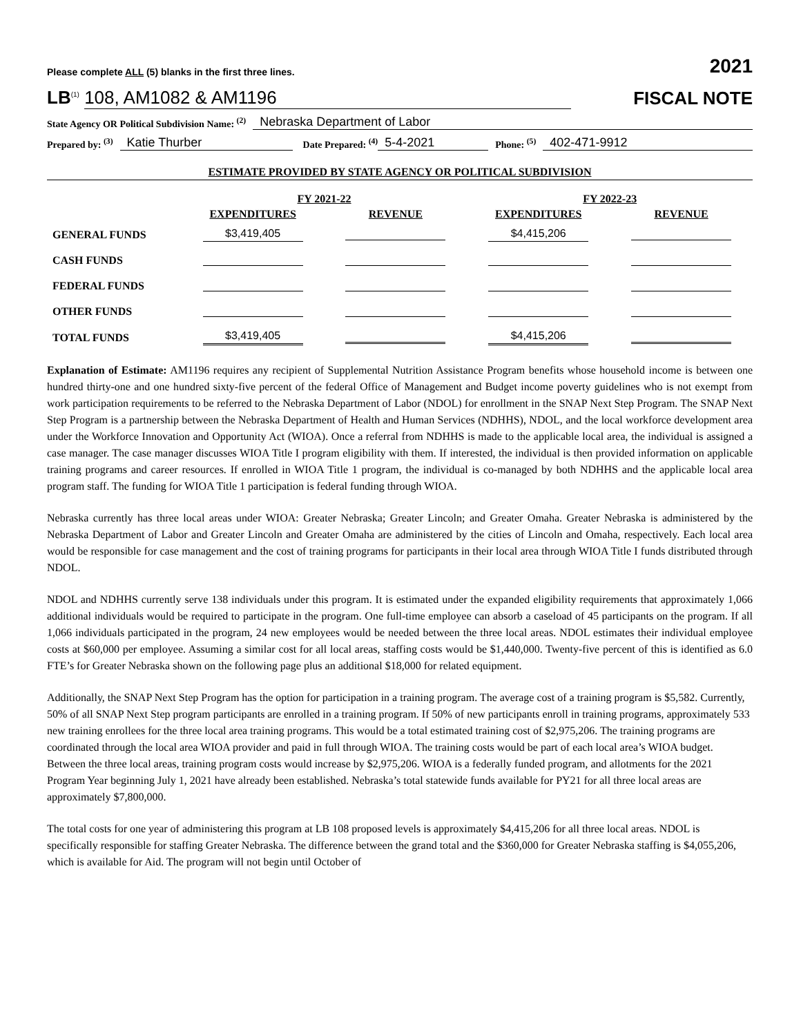Please complete ALL (5) blanks in the first three lines. 2021
LB<sup>(1)</sup> 108, AM1082 & AM1196 FISCAL NOTE
State Agency OR Political Subdivision Name: <sup>(2)</sup> Nebraska Department of Labor
Prepared by: <sup>(3)</sup> Katie Thurber Date Prepared: <sup>(4)</sup> 5-4-2021 Phone: <sup>(5)</sup> 402-471-9912
ESTIMATE PROVIDED BY STATE AGENCY OR POLITICAL SUBDIVISION
| | FY 2021-22 | | FY 2022-23 | |
| --- | --- | --- | --- | --- |
| | EXPENDITURES | REVENUE | EXPENDITURES | REVENUE |
| GENERAL FUNDS | $3,419,405 | | $4,415,206 | |
| CASH FUNDS | | | | |
| FEDERAL FUNDS | | | | |
| OTHER FUNDS | | | | |
| TOTAL FUNDS | $3,419,405 | | $4,415,206 | |
Explanation of Estimate: AM1196 requires any recipient of Supplemental Nutrition Assistance Program benefits whose household income is between one hundred thirty-one and one hundred sixty-five percent of the federal Office of Management and Budget income poverty guidelines who is not exempt from work participation requirements to be referred to the Nebraska Department of Labor (NDOL) for enrollment in the SNAP Next Step Program. The SNAP Next Step Program is a partnership between the Nebraska Department of Health and Human Services (NDHHS), NDOL, and the local workforce development area under the Workforce Innovation and Opportunity Act (WIOA). Once a referral from NDHHS is made to the applicable local area, the individual is assigned a case manager. The case manager discusses WIOA Title I program eligibility with them. If interested, the individual is then provided information on applicable training programs and career resources. If enrolled in WIOA Title 1 program, the individual is co-managed by both NDHHS and the applicable local area program staff. The funding for WIOA Title 1 participation is federal funding through WIOA.
Nebraska currently has three local areas under WIOA: Greater Nebraska; Greater Lincoln; and Greater Omaha. Greater Nebraska is administered by the Nebraska Department of Labor and Greater Lincoln and Greater Omaha are administered by the cities of Lincoln and Omaha, respectively. Each local area would be responsible for case management and the cost of training programs for participants in their local area through WIOA Title I funds distributed through NDOL.
NDOL and NDHHS currently serve 138 individuals under this program. It is estimated under the expanded eligibility requirements that approximately 1,066 additional individuals would be required to participate in the program. One full-time employee can absorb a caseload of 45 participants on the program. If all 1,066 individuals participated in the program, 24 new employees would be needed between the three local areas. NDOL estimates their individual employee costs at $60,000 per employee. Assuming a similar cost for all local areas, staffing costs would be $1,440,000. Twenty-five percent of this is identified as 6.0 FTE’s for Greater Nebraska shown on the following page plus an additional $18,000 for related equipment.
Additionally, the SNAP Next Step Program has the option for participation in a training program. The average cost of a training program is $5,582. Currently, 50% of all SNAP Next Step program participants are enrolled in a training program. If 50% of new participants enroll in training programs, approximately 533 new training enrollees for the three local area training programs. This would be a total estimated training cost of $2,975,206. The training programs are coordinated through the local area WIOA provider and paid in full through WIOA. The training costs would be part of each local area’s WIOA budget. Between the three local areas, training program costs would increase by $2,975,206. WIOA is a federally funded program, and allotments for the 2021 Program Year beginning July 1, 2021 have already been established. Nebraska’s total statewide funds available for PY21 for all three local areas are approximately $7,800,000.
The total costs for one year of administering this program at LB 108 proposed levels is approximately $4,415,206 for all three local areas. NDOL is specifically responsible for staffing Greater Nebraska. The difference between the grand total and the $360,000 for Greater Nebraska staffing is $4,055,206, which is available for Aid. The program will not begin until October of